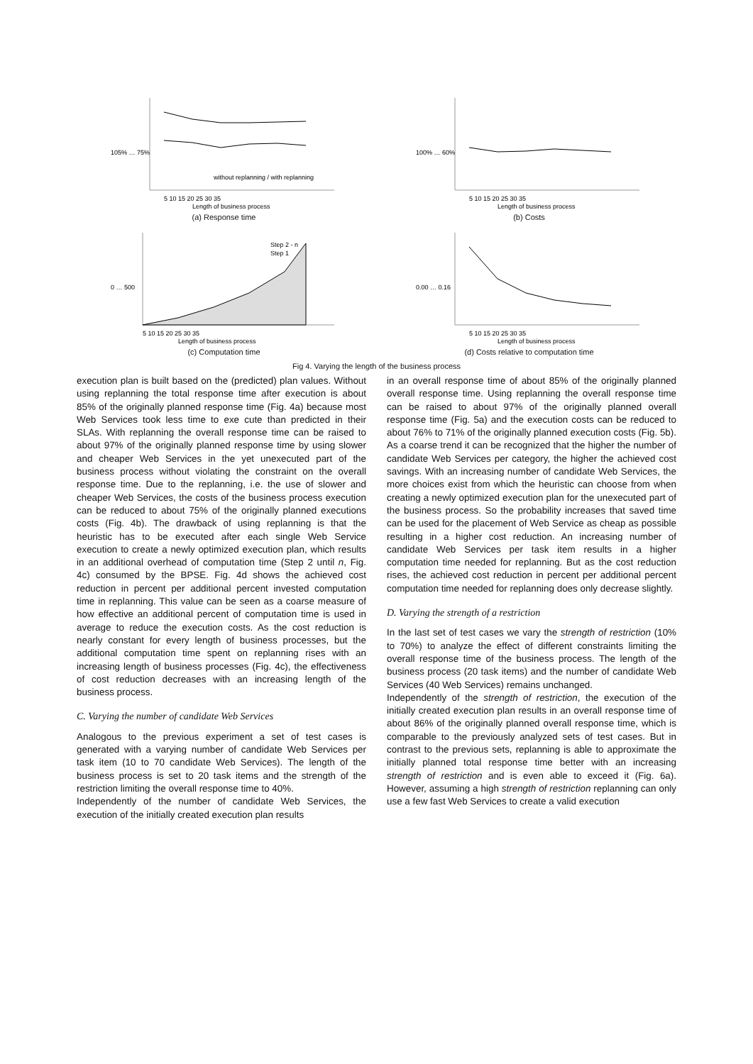105% … 75%
without replanning / with replanning
5 10 15 20 25 30 35
Length of business process
(a) Response time
100% … 60%
5 10 15 20 25 30 35
Length of business process
(b) Costs
Step 2 - n
Step 1
0 … 500
5 10 15 20 25 30 35
Length of business process
(c) Computation time
0.00 … 0.16
5 10 15 20 25 30 35
Length of business process
(d) Costs relative to computation time
Fig 4. Varying the length of the business process
execution plan is built based on the (predicted) plan values. Without using replanning the total response time after execution is about 85% of the originally planned response time (Fig. 4a) because most Web Services took less time to exe cute than predicted in their SLAs. With replanning the overall response time can be raised to about 97% of the originally planned response time by using slower and cheaper Web Services in the yet unexecuted part of the business process without violating the constraint on the overall response time. Due to the replanning, i.e. the use of slower and cheaper Web Services, the costs of the business process execution can be reduced to about 75% of the originally planned executions costs (Fig. 4b). The drawback of using replanning is that the heuristic has to be executed after each single Web Service execution to create a newly optimized execution plan, which results in an additional overhead of computation time (Step 2 until n, Fig. 4c) consumed by the BPSE. Fig. 4d shows the achieved cost reduction in percent per additional percent invested computation time in replanning. This value can be seen as a coarse measure of how effective an additional percent of computation time is used in average to reduce the execution costs. As the cost reduction is nearly constant for every length of business processes, but the additional computation time spent on replanning rises with an increasing length of business processes (Fig. 4c), the effectiveness of cost reduction decreases with an increasing length of the business process.
C. Varying the number of candidate Web Services
Analogous to the previous experiment a set of test cases is generated with a varying number of candidate Web Services per task item (10 to 70 candidate Web Services). The length of the business process is set to 20 task items and the strength of the restriction limiting the overall response time to 40%.
Independently of the number of candidate Web Services, the execution of the initially created execution plan results
in an overall response time of about 85% of the originally planned overall response time. Using replanning the overall response time can be raised to about 97% of the originally planned overall response time (Fig. 5a) and the execution costs can be reduced to about 76% to 71% of the originally planned execution costs (Fig. 5b). As a coarse trend it can be recognized that the higher the number of candidate Web Services per category, the higher the achieved cost savings. With an increasing number of candidate Web Services, the more choices exist from which the heuristic can choose from when creating a newly optimized execution plan for the unexecuted part of the business process. So the probability increases that saved time can be used for the placement of Web Service as cheap as possible resulting in a higher cost reduction. An increasing number of candidate Web Services per task item results in a higher computation time needed for replanning. But as the cost reduction rises, the achieved cost reduction in percent per additional percent computation time needed for replanning does only decrease slightly.
D. Varying the strength of a restriction
In the last set of test cases we vary the strength of restriction (10% to 70%) to analyze the effect of different constraints limiting the overall response time of the business process. The length of the business process (20 task items) and the number of candidate Web Services (40 Web Services) remains unchanged.
Independently of the strength of restriction, the execution of the initially created execution plan results in an overall response time of about 86% of the originally planned overall response time, which is comparable to the previously analyzed sets of test cases. But in contrast to the previous sets, replanning is able to approximate the initially planned total response time better with an increasing strength of restriction and is even able to exceed it (Fig. 6a). However, assuming a high strength of restriction replanning can only use a few fast Web Services to create a valid execution